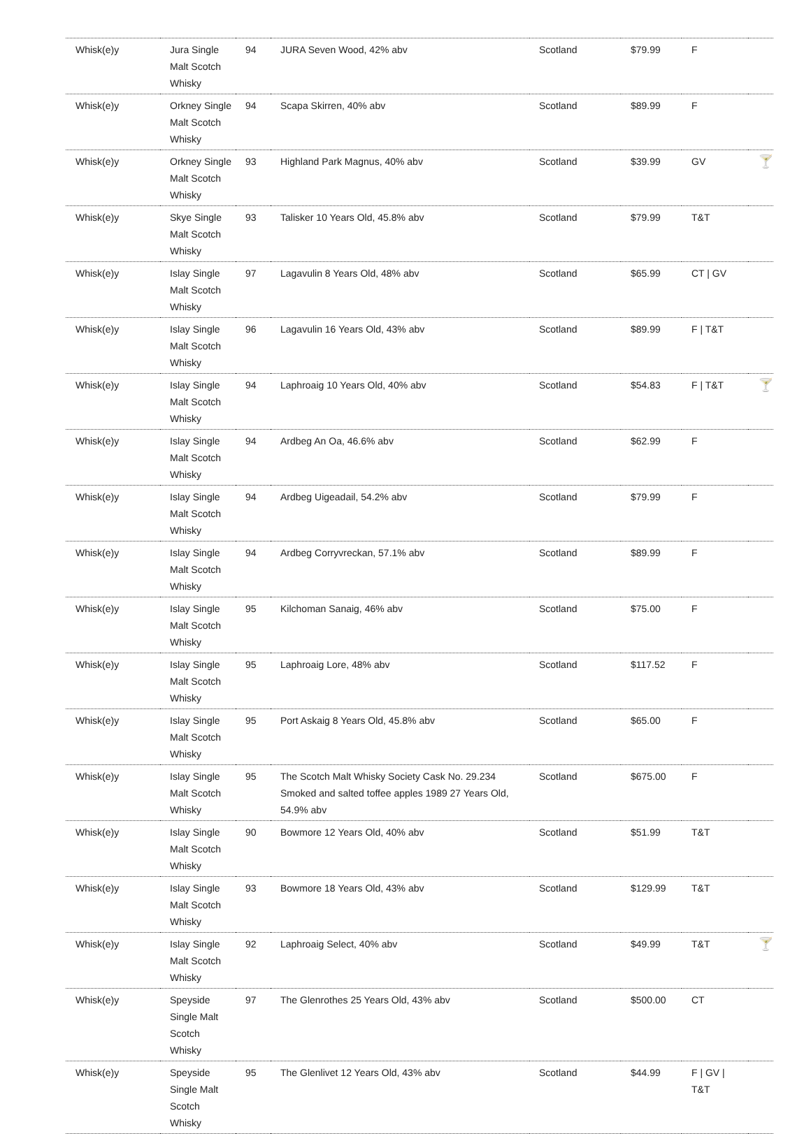| Whisk(e)y | Jura Single Malt Scotch Whisky | 94 | JURA Seven Wood, 42% abv | Scotland | $79.99 | F | |
| Whisk(e)y | Orkney Single Malt Scotch Whisky | 94 | Scapa Skirren, 40% abv | Scotland | $89.99 | F | |
| Whisk(e)y | Orkney Single Malt Scotch Whisky | 93 | Highland Park Magnus, 40% abv | Scotland | $39.99 | GV | 🍸 |
| Whisk(e)y | Skye Single Malt Scotch Whisky | 93 | Talisker 10 Years Old, 45.8% abv | Scotland | $79.99 | T&T | |
| Whisk(e)y | Islay Single Malt Scotch Whisky | 97 | Lagavulin 8 Years Old, 48% abv | Scotland | $65.99 | CT / GV | |
| Whisk(e)y | Islay Single Malt Scotch Whisky | 96 | Lagavulin 16 Years Old, 43% abv | Scotland | $89.99 | F / T&T | |
| Whisk(e)y | Islay Single Malt Scotch Whisky | 94 | Laphroaig 10 Years Old, 40% abv | Scotland | $54.83 | F / T&T | 🍸 |
| Whisk(e)y | Islay Single Malt Scotch Whisky | 94 | Ardbeg An Oa, 46.6% abv | Scotland | $62.99 | F | |
| Whisk(e)y | Islay Single Malt Scotch Whisky | 94 | Ardbeg Uigeadail, 54.2% abv | Scotland | $79.99 | F | |
| Whisk(e)y | Islay Single Malt Scotch Whisky | 94 | Ardbeg Corryvreckan, 57.1% abv | Scotland | $89.99 | F | |
| Whisk(e)y | Islay Single Malt Scotch Whisky | 95 | Kilchoman Sanaig, 46% abv | Scotland | $75.00 | F | |
| Whisk(e)y | Islay Single Malt Scotch Whisky | 95 | Laphroaig Lore, 48% abv | Scotland | $117.52 | F | |
| Whisk(e)y | Islay Single Malt Scotch Whisky | 95 | Port Askaig 8 Years Old, 45.8% abv | Scotland | $65.00 | F | |
| Whisk(e)y | Islay Single Malt Scotch Whisky | 95 | The Scotch Malt Whisky Society Cask No. 29.234 Smoked and salted toffee apples 1989 27 Years Old, 54.9% abv | Scotland | $675.00 | F | |
| Whisk(e)y | Islay Single Malt Scotch Whisky | 90 | Bowmore 12 Years Old, 40% abv | Scotland | $51.99 | T&T | |
| Whisk(e)y | Islay Single Malt Scotch Whisky | 93 | Bowmore 18 Years Old, 43% abv | Scotland | $129.99 | T&T | |
| Whisk(e)y | Islay Single Malt Scotch Whisky | 92 | Laphroaig Select, 40% abv | Scotland | $49.99 | T&T | 🍸 |
| Whisk(e)y | Speyside Single Malt Scotch Whisky | 97 | The Glenrothes 25 Years Old, 43% abv | Scotland | $500.00 | CT | |
| Whisk(e)y | Speyside Single Malt Scotch Whisky | 95 | The Glenlivet 12 Years Old, 43% abv | Scotland | $44.99 | F / GV / T&T | |